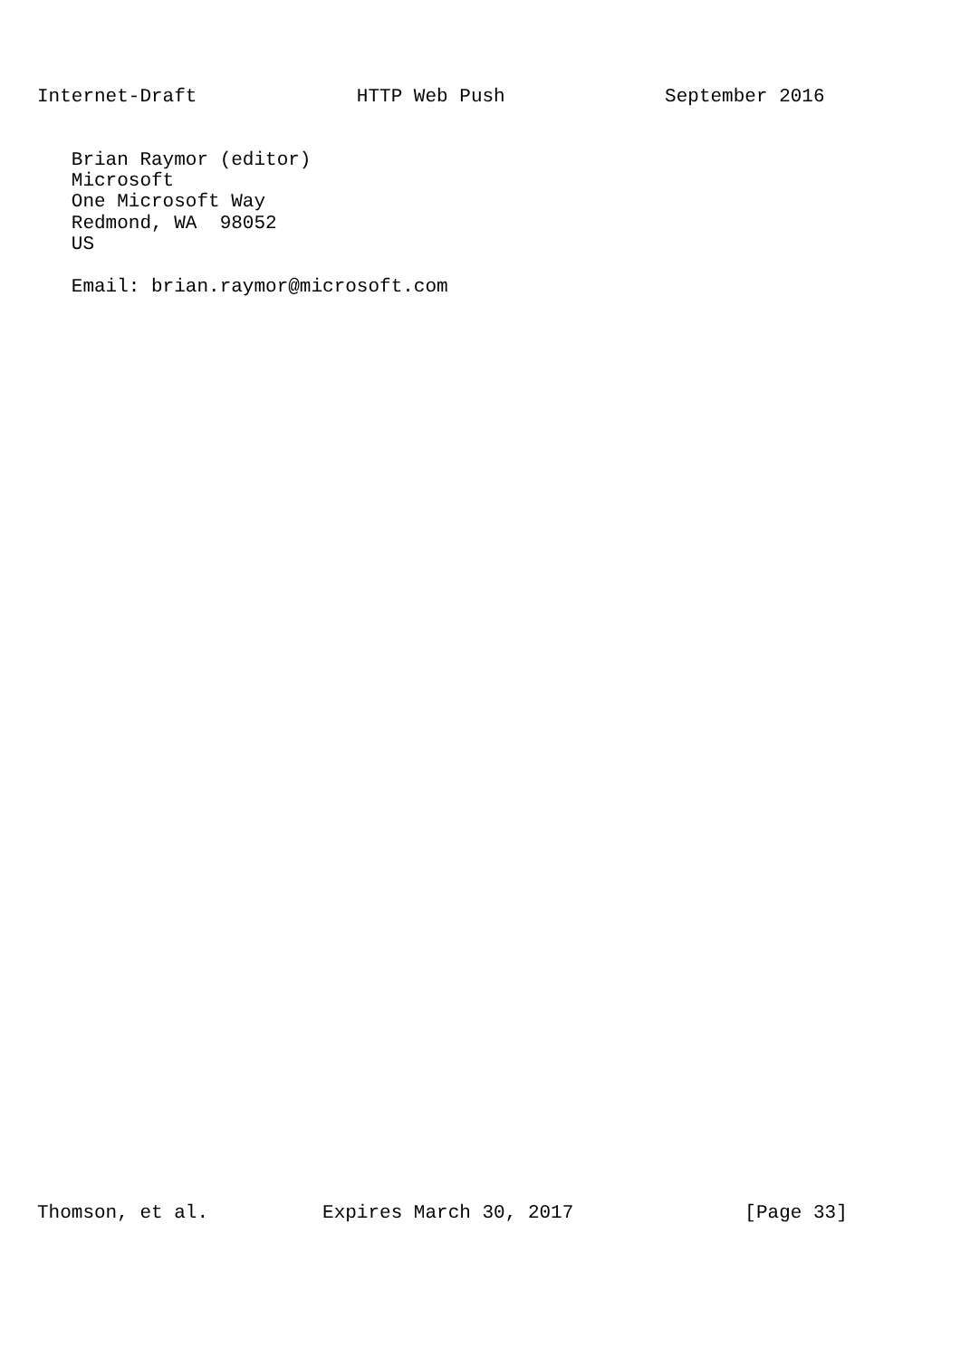Internet-Draft              HTTP Web Push              September 2016


   Brian Raymor (editor)
   Microsoft
   One Microsoft Way
   Redmond, WA  98052
   US

   Email: brian.raymor@microsoft.com
Thomson, et al.          Expires March 30, 2017               [Page 33]